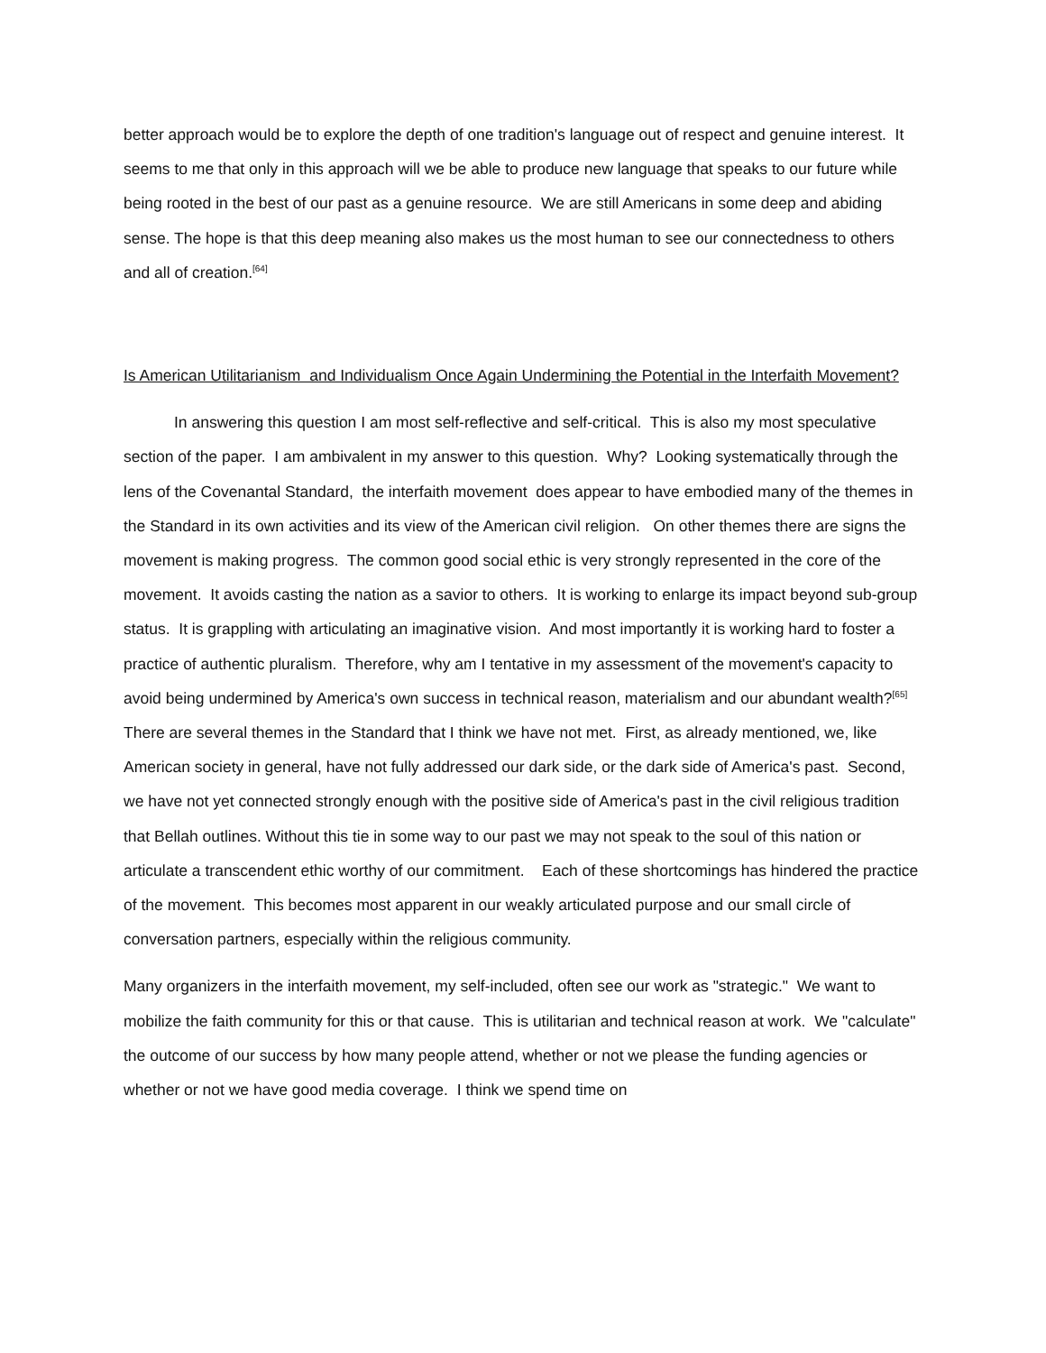better approach would be to explore the depth of one tradition's language out of respect and genuine interest. It seems to me that only in this approach will we be able to produce new language that speaks to our future while being rooted in the best of our past as a genuine resource. We are still Americans in some deep and abiding sense. The hope is that this deep meaning also makes us the most human to see our connectedness to others and all of creation.<sup>[64]</sup>
Is American Utilitarianism and Individualism Once Again Undermining the Potential in the Interfaith Movement?
In answering this question I am most self-reflective and self-critical. This is also my most speculative section of the paper. I am ambivalent in my answer to this question. Why? Looking systematically through the lens of the Covenantal Standard, the interfaith movement does appear to have embodied many of the themes in the Standard in its own activities and its view of the American civil religion. On other themes there are signs the movement is making progress. The common good social ethic is very strongly represented in the core of the movement. It avoids casting the nation as a savior to others. It is working to enlarge its impact beyond sub-group status. It is grappling with articulating an imaginative vision. And most importantly it is working hard to foster a practice of authentic pluralism. Therefore, why am I tentative in my assessment of the movement's capacity to avoid being undermined by America's own success in technical reason, materialism and our abundant wealth?<sup>[65]</sup> There are several themes in the Standard that I think we have not met. First, as already mentioned, we, like American society in general, have not fully addressed our dark side, or the dark side of America's past. Second, we have not yet connected strongly enough with the positive side of America's past in the civil religious tradition that Bellah outlines. Without this tie in some way to our past we may not speak to the soul of this nation or articulate a transcendent ethic worthy of our commitment. Each of these shortcomings has hindered the practice of the movement. This becomes most apparent in our weakly articulated purpose and our small circle of conversation partners, especially within the religious community.
Many organizers in the interfaith movement, my self-included, often see our work as "strategic." We want to mobilize the faith community for this or that cause. This is utilitarian and technical reason at work. We "calculate" the outcome of our success by how many people attend, whether or not we please the funding agencies or whether or not we have good media coverage. I think we spend time on